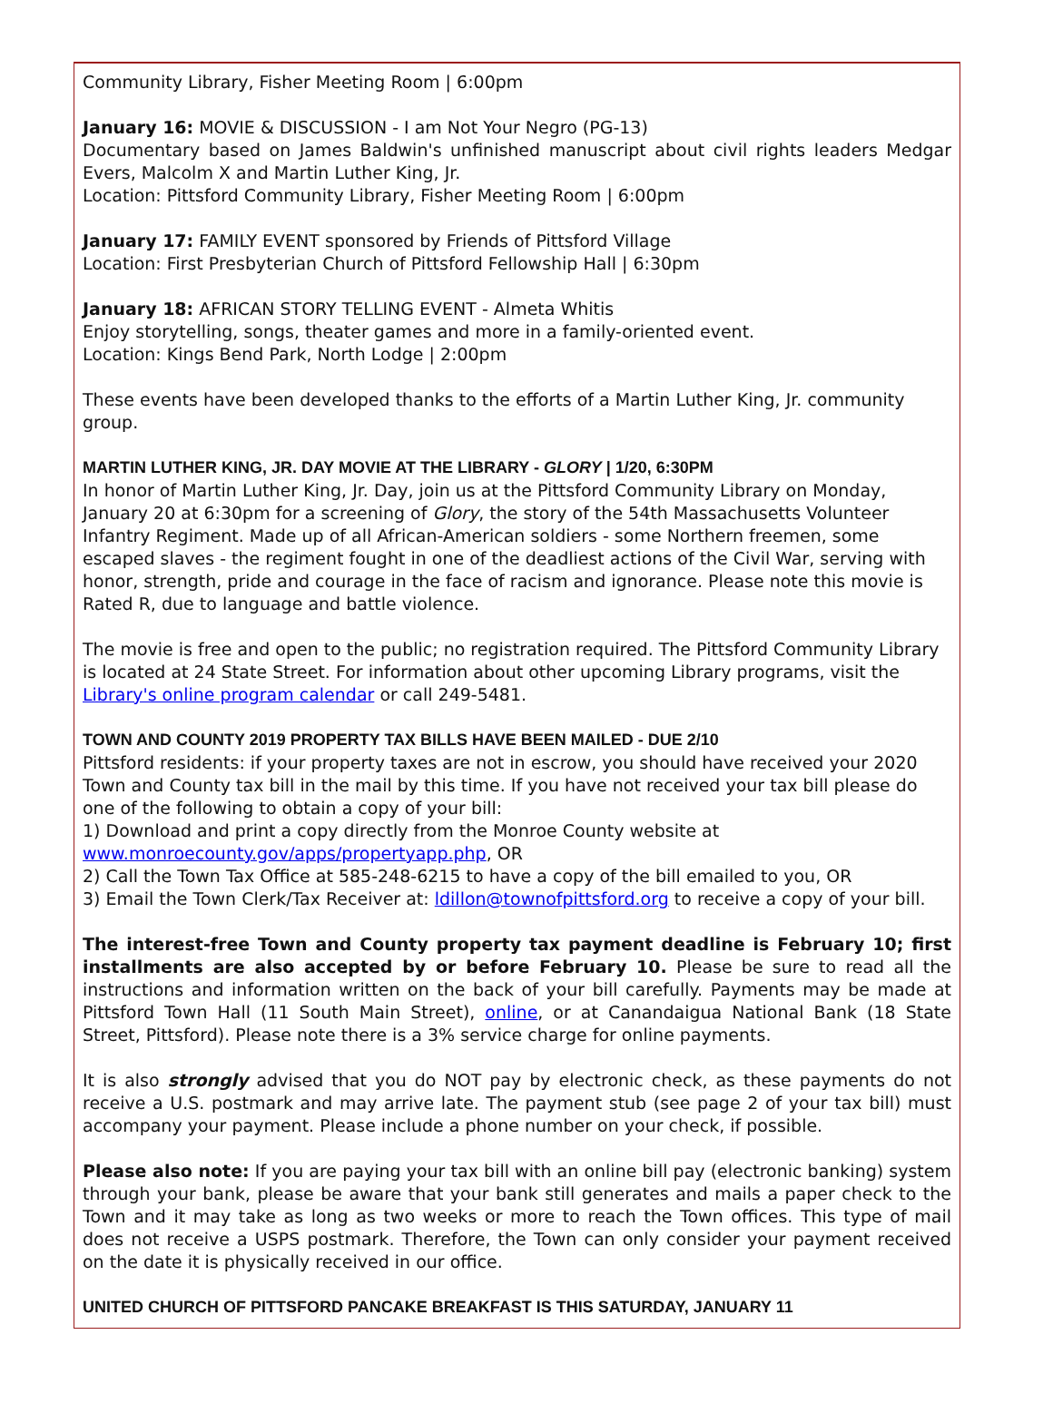Community Library, Fisher Meeting Room | 6:00pm
January 16: MOVIE & DISCUSSION - I am Not Your Negro (PG-13)
Documentary based on James Baldwin's unfinished manuscript about civil rights leaders Medgar Evers, Malcolm X and Martin Luther King, Jr.
Location: Pittsford Community Library, Fisher Meeting Room | 6:00pm
January 17: FAMILY EVENT sponsored by Friends of Pittsford Village
Location: First Presbyterian Church of Pittsford Fellowship Hall | 6:30pm
January 18: AFRICAN STORY TELLING EVENT - Almeta Whitis
Enjoy storytelling, songs, theater games and more in a family-oriented event.
Location: Kings Bend Park, North Lodge | 2:00pm
These events have been developed thanks to the efforts of a Martin Luther King, Jr. community group.
MARTIN LUTHER KING, JR. DAY MOVIE AT THE LIBRARY - GLORY | 1/20, 6:30PM
In honor of Martin Luther King, Jr. Day, join us at the Pittsford Community Library on Monday, January 20 at 6:30pm for a screening of Glory, the story of the 54th Massachusetts Volunteer Infantry Regiment. Made up of all African-American soldiers - some Northern freemen, some escaped slaves - the regiment fought in one of the deadliest actions of the Civil War, serving with honor, strength, pride and courage in the face of racism and ignorance. Please note this movie is Rated R, due to language and battle violence.
The movie is free and open to the public; no registration required. The Pittsford Community Library is located at 24 State Street. For information about other upcoming Library programs, visit the Library's online program calendar or call 249-5481.
TOWN AND COUNTY 2019 PROPERTY TAX BILLS HAVE BEEN MAILED - DUE 2/10
Pittsford residents: if your property taxes are not in escrow, you should have received your 2020 Town and County tax bill in the mail by this time. If you have not received your tax bill please do one of the following to obtain a copy of your bill:
1) Download and print a copy directly from the Monroe County website at
www.monroecounty.gov/apps/propertyapp.php, OR
2) Call the Town Tax Office at 585-248-6215 to have a copy of the bill emailed to you, OR
3) Email the Town Clerk/Tax Receiver at: ldillon@townofpittsford.org to receive a copy of your bill.
The interest-free Town and County property tax payment deadline is February 10; first installments are also accepted by or before February 10. Please be sure to read all the instructions and information written on the back of your bill carefully. Payments may be made at Pittsford Town Hall (11 South Main Street), online, or at Canandaigua National Bank (18 State Street, Pittsford). Please note there is a 3% service charge for online payments.
It is also strongly advised that you do NOT pay by electronic check, as these payments do not receive a U.S. postmark and may arrive late. The payment stub (see page 2 of your tax bill) must accompany your payment. Please include a phone number on your check, if possible.
Please also note: If you are paying your tax bill with an online bill pay (electronic banking) system through your bank, please be aware that your bank still generates and mails a paper check to the Town and it may take as long as two weeks or more to reach the Town offices. This type of mail does not receive a USPS postmark. Therefore, the Town can only consider your payment received on the date it is physically received in our office.
UNITED CHURCH OF PITTSFORD PANCAKE BREAKFAST IS THIS SATURDAY, JANUARY 11